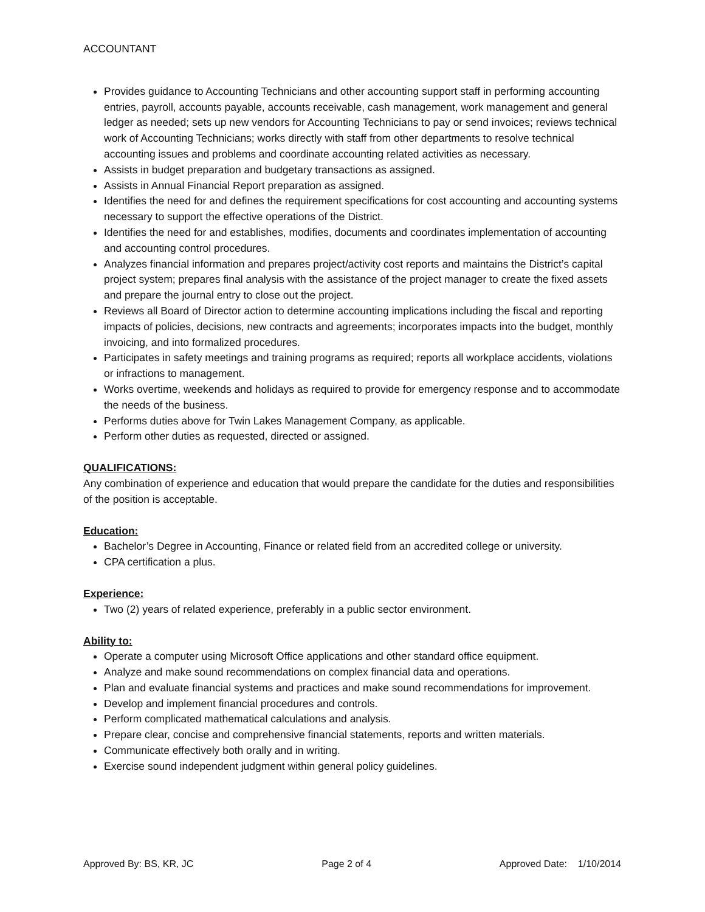ACCOUNTANT
Provides guidance to Accounting Technicians and other accounting support staff in performing accounting entries, payroll, accounts payable, accounts receivable, cash management, work management and general ledger as needed; sets up new vendors for Accounting Technicians to pay or send invoices; reviews technical work of Accounting Technicians; works directly with staff from other departments to resolve technical accounting issues and problems and coordinate accounting related activities as necessary.
Assists in budget preparation and budgetary transactions as assigned.
Assists in Annual Financial Report preparation as assigned.
Identifies the need for and defines the requirement specifications for cost accounting and accounting systems necessary to support the effective operations of the District.
Identifies the need for and establishes, modifies, documents and coordinates implementation of accounting and accounting control procedures.
Analyzes financial information and prepares project/activity cost reports and maintains the District’s capital project system; prepares final analysis with the assistance of the project manager to create the fixed assets and prepare the journal entry to close out the project.
Reviews all Board of Director action to determine accounting implications including the fiscal and reporting impacts of policies, decisions, new contracts and agreements; incorporates impacts into the budget, monthly invoicing, and into formalized procedures.
Participates in safety meetings and training programs as required; reports all workplace accidents, violations or infractions to management.
Works overtime, weekends and holidays as required to provide for emergency response and to accommodate the needs of the business.
Performs duties above for Twin Lakes Management Company, as applicable.
Perform other duties as requested, directed or assigned.
QUALIFICATIONS:
Any combination of experience and education that would prepare the candidate for the duties and responsibilities of the position is acceptable.
Education:
Bachelor’s Degree in Accounting, Finance or related field from an accredited college or university.
CPA certification a plus.
Experience:
Two (2) years of related experience, preferably in a public sector environment.
Ability to:
Operate a computer using Microsoft Office applications and other standard office equipment.
Analyze and make sound recommendations on complex financial data and operations.
Plan and evaluate financial systems and practices and make sound recommendations for improvement.
Develop and implement financial procedures and controls.
Perform complicated mathematical calculations and analysis.
Prepare clear, concise and comprehensive financial statements, reports and written materials.
Communicate effectively both orally and in writing.
Exercise sound independent judgment within general policy guidelines.
Approved By: BS, KR, JC Page 2 of 4 Approved Date: 1/10/2014